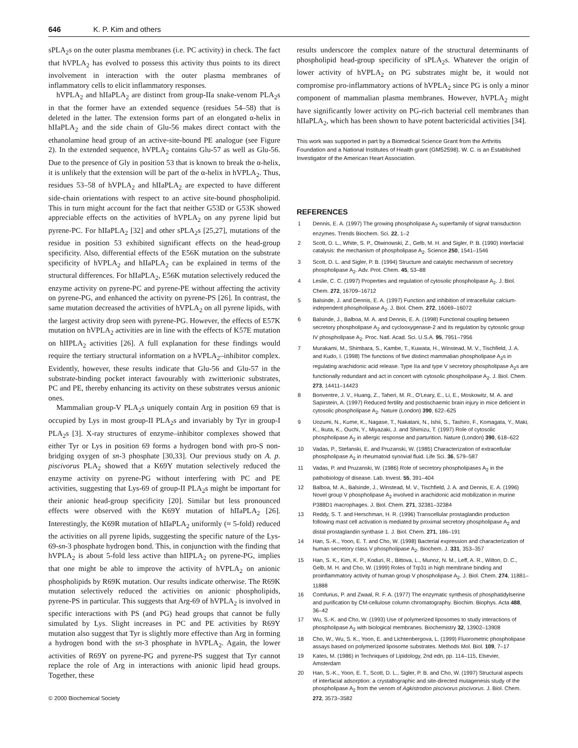646 K. P. Kim and others
sPLA<sub>2</sub>s on the outer plasma membranes (i.e. PC activity) in check. The fact that hVPLA<sub>2</sub> has evolved to possess this activity thus points to its direct involvement in interaction with the outer plasma membranes of inflammatory cells to elicit inflammatory responses.
hVPLA<sub>2</sub> and hIIaPLA<sub>2</sub> are distinct from group-IIa snake-venom PLA<sub>2</sub>s in that the former have an extended sequence (residues 54–58) that is deleted in the latter. The extension forms part of an elongated α-helix in hIIaPLA<sub>2</sub> and the side chain of Glu-56 makes direct contact with the ethanolamine head group of an active-site-bound PE analogue (see Figure 2). In the extended sequence, hVPLA<sub>2</sub> contains Glu-57 as well as Glu-56. Due to the presence of Gly in position 53 that is known to break the α-helix, it is unlikely that the extension will be part of the α-helix in hVPLA<sub>2</sub>. Thus, residues 53–58 of hVPLA<sub>2</sub> and hIIaPLA<sub>2</sub> are expected to have different side-chain orientations with respect to an active site-bound phospholipid. This in turn might account for the fact that neither G53D or G53K showed appreciable effects on the activities of hVPLA<sub>2</sub> on any pyrene lipid but pyrene-PC. For hIIaPLA<sub>2</sub> [32] and other sPLA<sub>2</sub>s [25,27], mutations of the residue in position 53 exhibited significant effects on the head-group specificity. Also, differential effects of the E56K mutation on the substrate specificity of hVPLA<sub>2</sub> and hIIaPLA<sub>2</sub> can be explained in terms of the structural differences. For hIIaPLA<sub>2</sub>, E56K mutation selectively reduced the enzyme activity on pyrene-PC and pyrene-PE without affecting the activity on pyrene-PG, and enhanced the activity on pyrene-PS [26]. In contrast, the same mutation decreased the activities of hVPLA<sub>2</sub> on all pyrene lipids, with the largest activity drop seen with pyrene-PG. However, the effects of E57K mutation on hVPLA<sub>2</sub> activities are in line with the effects of K57E mutation on hIIPLA<sub>2</sub> activities [26]. A full explanation for these findings would require the tertiary structural information on a hVPLA<sub>2</sub>–inhibitor complex. Evidently, however, these results indicate that Glu-56 and Glu-57 in the substrate-binding pocket interact favourably with zwitterionic substrates, PC and PE, thereby enhancing its activity on these substrates versus anionic ones.
Mammalian group-V PLA<sub>2</sub>s uniquely contain Arg in position 69 that is occupied by Lys in most group-II PLA<sub>2</sub>s and invariably by Tyr in group-I PLA<sub>2</sub>s [3]. X-ray structures of enzyme–inhibitor complexes showed that either Tyr or Lys in position 69 forms a hydrogen bond with pro-S non-bridging oxygen of sn-3 phosphate [30,33]. Our previous study on A. p. piscivorus PLA<sub>2</sub> showed that a K69Y mutation selectively reduced the enzyme activity on pyrene-PG without interfering with PC and PE activities, suggesting that Lys-69 of group-II PLA<sub>2</sub>s might be important for their anionic head-group specificity [20]. Similar but less pronounced effects were observed with the K69Y mutation of hIIaPLA<sub>2</sub> [26]. Interestingly, the K69R mutation of hIIaPLA<sub>2</sub> uniformly (≈ 5-fold) reduced the activities on all pyrene lipids, suggesting the specific nature of the Lys-69-sn-3 phosphate hydrogen bond. This, in conjunction with the finding that hVPLA<sub>2</sub> is about 5-fold less active than hIIPLA<sub>2</sub> on pyrene-PG, implies that one might be able to improve the activity of hVPLA<sub>2</sub> on anionic phospholipids by R69K mutation. Our results indicate otherwise. The R69K mutation selectively reduced the activities on anionic phospholipids, pyrene-PS in particular. This suggests that Arg-69 of hVPLA<sub>2</sub> is involved in specific interactions with PS (and PG) head groups that cannot be fully simulated by Lys. Slight increases in PC and PE activities by R69Y mutation also suggest that Tyr is slightly more effective than Arg in forming a hydrogen bond with the sn-3 phosphate in hVPLA<sub>2</sub>. Again, the lower activities of R69Y on pyrene-PG and pyrene-PS suggest that Tyr cannot replace the role of Arg in interactions with anionic lipid head groups. Together, these
© 2000 Biochemical Society
results underscore the complex nature of the structural determinants of phospholipid head-group specificity of sPLA<sub>2</sub>s. Whatever the origin of lower activity of hVPLA<sub>2</sub> on PG substrates might be, it would not compromise pro-inflammatory actions of hVPLA<sub>2</sub> since PG is only a minor component of mammalian plasma membranes. However, hVPLA<sub>2</sub> might have significantly lower activity on PG-rich bacterial cell membranes than hIIaPLA<sub>2</sub>, which has been shown to have potent bactericidal activities [34].
This work was supported in part by a Biomedical Science Grant from the Arthritis Foundation and a National Institutes of Health grant (GM52598). W. C. is an Established Investigator of the American Heart Association.
REFERENCES
1 Dennis, E. A. (1997) The growing phospholipase A<sub>2</sub> superfamily of signal transduction enzymes. Trends Biochem. Sci. 22, 1–2
2 Scott, D. L., White, S. P., Otwinowski, Z., Gelb, M. H. and Sigler, P. B. (1990) Interfacial catalysis: the mechanism of phospholipase A<sub>2</sub>. Science 250, 1541–1546
3 Scott, D. L. and Sigler, P. B. (1994) Structure and catalytic mechanism of secretory phospholipase A<sub>2</sub>. Adv. Prot. Chem. 45, 53–88
4 Leslie, C. C. (1997) Properties and regulation of cytosolic phospholipase A<sub>2</sub>. J. Biol. Chem. 272, 16709–16712
5 Balsinde, J. and Dennis, E. A. (1997) Function and inhibition of intracellular calcium-independent phospholipase A<sub>2</sub>. J. Biol. Chem. 272, 16069–16072
6 Balsinde, J., Balboa, M. A. and Dennis, E. A. (1998) Functional coupling between secretory phospholipase A<sub>2</sub> and cyclooxygenase-2 and its regulation by cytosolic group IV phospholipase A<sub>2</sub>. Proc. Natl. Acad. Sci. U.S.A. 95, 7951–7956
7 Murakami, M., Shimbara, S., Kambe, T., Kuwata, H., Winstead, M. V., Tischfield, J. A. and Kudo, I. (1998) The functions of five distinct mammalian phospholipase A<sub>2</sub>s in regulating arachidonic acid release. Type IIa and type V secretory phospholipase A<sub>2</sub>s are functionally redundant and act in concert with cytosolic phospholipase A<sub>2</sub>. J. Biol. Chem. 273, 14411–14423
8 Bonventre, J. V., Huang, Z., Taheri, M. R., O'Leary, E., Li, E., Moskowitz, M. A. and Sapirstein, A. (1997) Reduced fertility and postischaemic brain injury in mice deficient in cytosolic phospholipase A<sub>2</sub>. Nature (London) 390, 622–625
9 Uozumi, N., Kume, K., Nagase, T., Nakatani, N., Ishii, S., Tashiro, F., Komagata, Y., Maki, K., Ikuta, K., Ouchi, Y., Miyazaki, J. and Shimizu, T. (1997) Role of cytosolic phospholipase A<sub>2</sub> in allergic response and parturition. Nature (London) 390, 618–622
10 Vadas, P., Stefanski, E. and Pruzanski, W. (1985) Characterization of extracellular phospholipase A<sub>2</sub> in rheumatoid synovial fluid. Life Sci. 36, 579–587
11 Vadas, P. and Pruzanski, W. (1986) Role of secretory phospholipases A<sub>2</sub> in the pathobiology of disease. Lab. Invest. 55, 391–404
12 Balboa, M. A., Balsinde, J., Winstead, M. V., Tischfield, J. A. and Dennis, E. A. (1996) Novel group V phospholipase A<sub>2</sub> involved in arachidonic acid mobilization in murine P388D1 macrophages. J. Biol. Chem. 271, 32381–32384
13 Reddy, S. T. and Herschman, H. R. (1996) Transcellular prostaglandin production following mast cell activation is mediated by proximal secretory phospholipase A<sub>2</sub> and distal prostaglandin synthase 1. J. Biol. Chem. 271, 186–191
14 Han, S.-K., Yoon, E. T. and Cho, W. (1998) Bacterial expression and characterization of human secretory class V phospholipase A<sub>2</sub>. Biochem. J. 331, 353–357
15 Han, S. K., Kim, K. P., Koduri, R., Bittova, L., Munoz, N. M., Leff, A. R., Wilton, D. C., Gelb, M. H. and Cho, W. (1999) Roles of Trp31 in high membrane binding and proinflammatory activity of human group V phospholipase A<sub>2</sub>. J. Biol. Chem. 274, 11881–11888
16 Comfurius, P. and Zwaal, R. F. A. (1977) The enzymatic synthesis of phosphatidylserine and purification by CM-cellulose column chromatography. Biochim. Biophys. Acta 488, 36–42
17 Wu, S.-K. and Cho, W. (1993) Use of polymerized liposomes to study interactions of phospholipase A<sub>2</sub> with biological membranes. Biochemistry 32, 13902–13908
18 Cho, W., Wu, S. K., Yoon, E. and Lichtenbergova, L. (1999) Fluorometric phospholipase assays based on polymerized liposome substrates. Methods Mol. Biol. 109, 7–17
19 Kates, M. (1986) in Techniques of Lipidology, 2nd edn, pp. 114–115, Elsevier, Amsterdam
20 Han, S.-K., Yoon, E. T., Scott, D. L., Sigler, P. B. and Cho, W. (1997) Structural aspects of interfacial adsorption: a crystallographic and site-directed mutagenesis study of the phospholipase A<sub>2</sub> from the venom of Agkistrodon piscivorus piscivorus. J. Biol. Chem. 272, 3573–3582